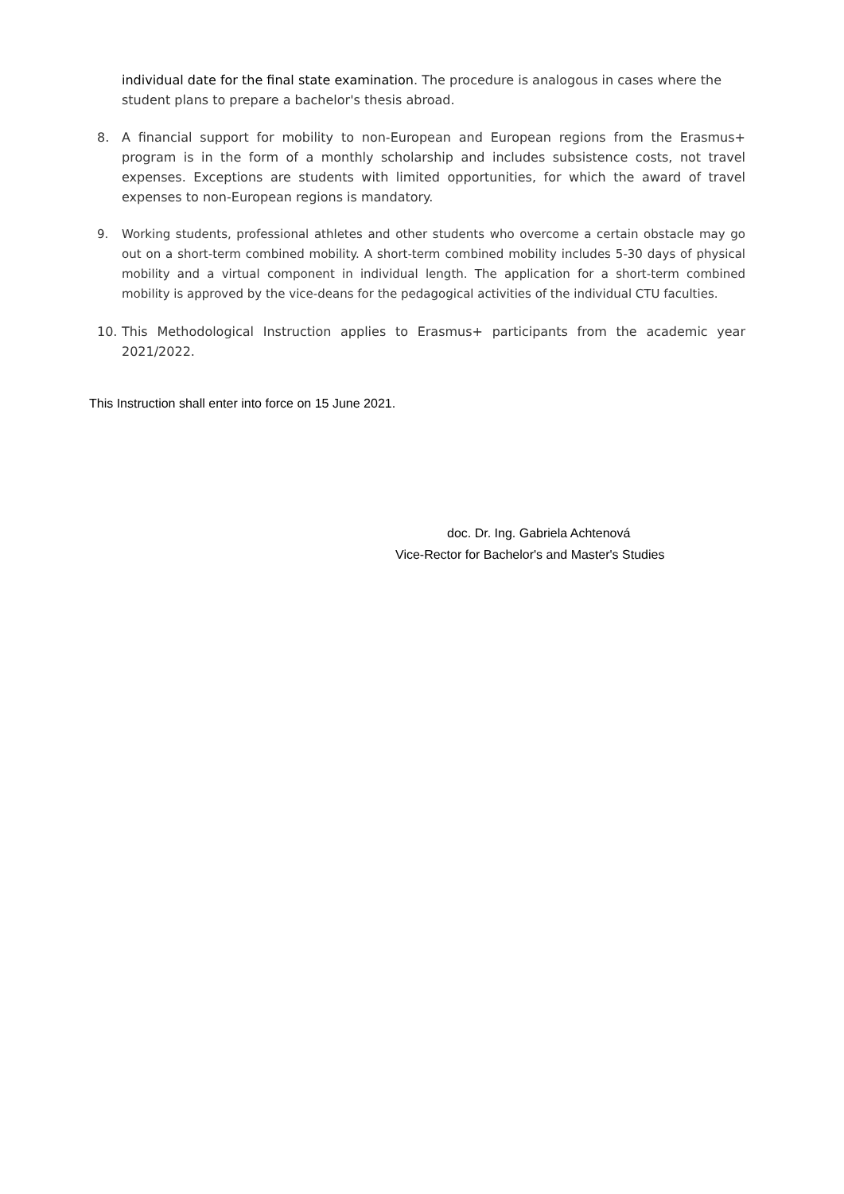individual date for the final state examination. The procedure is analogous in cases where the student plans to prepare a bachelor's thesis abroad.
8. A financial support for mobility to non-European and European regions from the Erasmus+ program is in the form of a monthly scholarship and includes subsistence costs, not travel expenses. Exceptions are students with limited opportunities, for which the award of travel expenses to non-European regions is mandatory.
9. Working students, professional athletes and other students who overcome a certain obstacle may go out on a short-term combined mobility. A short-term combined mobility includes 5-30 days of physical mobility and a virtual component in individual length. The application for a short-term combined mobility is approved by the vice-deans for the pedagogical activities of the individual CTU faculties.
10. This Methodological Instruction applies to Erasmus+ participants from the academic year 2021/2022.
This Instruction shall enter into force on 15 June 2021.
doc. Dr. Ing. Gabriela Achtenová
Vice-Rector for Bachelor's and Master's Studies